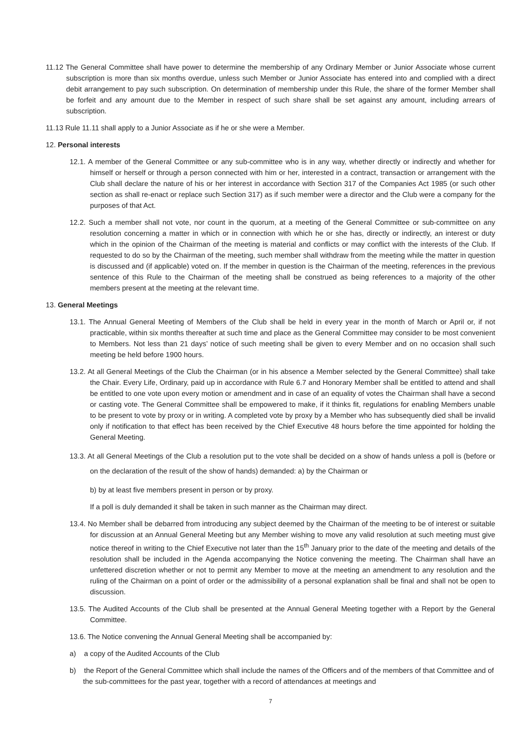11.12 The General Committee shall have power to determine the membership of any Ordinary Member or Junior Associate whose current subscription is more than six months overdue, unless such Member or Junior Associate has entered into and complied with a direct debit arrangement to pay such subscription. On determination of membership under this Rule, the share of the former Member shall be forfeit and any amount due to the Member in respect of such share shall be set against any amount, including arrears of subscription.
11.13 Rule 11.11 shall apply to a Junior Associate as if he or she were a Member.
12. Personal interests
12.1. A member of the General Committee or any sub-committee who is in any way, whether directly or indirectly and whether for himself or herself or through a person connected with him or her, interested in a contract, transaction or arrangement with the Club shall declare the nature of his or her interest in accordance with Section 317 of the Companies Act 1985 (or such other section as shall re-enact or replace such Section 317) as if such member were a director and the Club were a company for the purposes of that Act.
12.2. Such a member shall not vote, nor count in the quorum, at a meeting of the General Committee or sub-committee on any resolution concerning a matter in which or in connection with which he or she has, directly or indirectly, an interest or duty which in the opinion of the Chairman of the meeting is material and conflicts or may conflict with the interests of the Club. If requested to do so by the Chairman of the meeting, such member shall withdraw from the meeting while the matter in question is discussed and (if applicable) voted on. If the member in question is the Chairman of the meeting, references in the previous sentence of this Rule to the Chairman of the meeting shall be construed as being references to a majority of the other members present at the meeting at the relevant time.
13. General Meetings
13.1. The Annual General Meeting of Members of the Club shall be held in every year in the month of March or April or, if not practicable, within six months thereafter at such time and place as the General Committee may consider to be most convenient to Members. Not less than 21 days’ notice of such meeting shall be given to every Member and on no occasion shall such meeting be held before 1900 hours.
13.2. At all General Meetings of the Club the Chairman (or in his absence a Member selected by the General Committee) shall take the Chair. Every Life, Ordinary, paid up in accordance with Rule 6.7 and Honorary Member shall be entitled to attend and shall be entitled to one vote upon every motion or amendment and in case of an equality of votes the Chairman shall have a second or casting vote. The General Committee shall be empowered to make, if it thinks fit, regulations for enabling Members unable to be present to vote by proxy or in writing. A completed vote by proxy by a Member who has subsequently died shall be invalid only if notification to that effect has been received by the Chief Executive 48 hours before the time appointed for holding the General Meeting.
13.3. At all General Meetings of the Club a resolution put to the vote shall be decided on a show of hands unless a poll is (before or on the declaration of the result of the show of hands) demanded: a) by the Chairman or
b) by at least five members present in person or by proxy.
If a poll is duly demanded it shall be taken in such manner as the Chairman may direct.
13.4. No Member shall be debarred from introducing any subject deemed by the Chairman of the meeting to be of interest or suitable for discussion at an Annual General Meeting but any Member wishing to move any valid resolution at such meeting must give notice thereof in writing to the Chief Executive not later than the 15<sup>th</sup> January prior to the date of the meeting and details of the resolution shall be included in the Agenda accompanying the Notice convening the meeting. The Chairman shall have an unfettered discretion whether or not to permit any Member to move at the meeting an amendment to any resolution and the ruling of the Chairman on a point of order or the admissibility of a personal explanation shall be final and shall not be open to discussion.
13.5. The Audited Accounts of the Club shall be presented at the Annual General Meeting together with a Report by the General Committee.
13.6. The Notice convening the Annual General Meeting shall be accompanied by:
a) a copy of the Audited Accounts of the Club
b) the Report of the General Committee which shall include the names of the Officers and of the members of that Committee and of the sub-committees for the past year, together with a record of attendances at meetings and
7